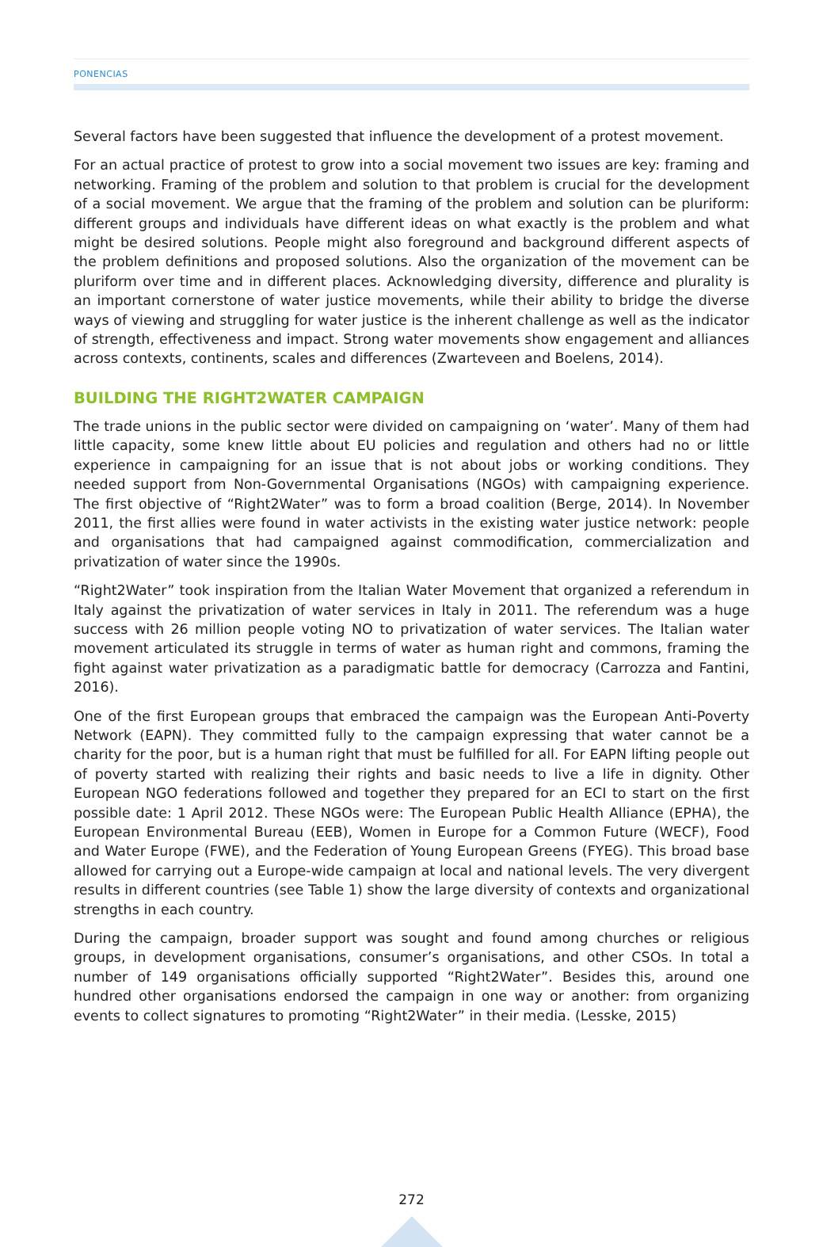PONENCIAS
Several factors have been suggested that influence the development of a protest movement.
For an actual practice of protest to grow into a social movement two issues are key: framing and networking. Framing of the problem and solution to that problem is crucial for the development of a social movement. We argue that the framing of the problem and solution can be pluriform: different groups and individuals have different ideas on what exactly is the problem and what might be desired solutions. People might also foreground and background different aspects of the problem definitions and proposed solutions. Also the organization of the movement can be pluriform over time and in different places. Acknowledging diversity, difference and plurality is an important cornerstone of water justice movements, while their ability to bridge the diverse ways of viewing and struggling for water justice is the inherent challenge as well as the indicator of strength, effectiveness and impact. Strong water movements show engagement and alliances across contexts, continents, scales and differences (Zwarteveen and Boelens, 2014).
BUILDING THE RIGHT2WATER CAMPAIGN
The trade unions in the public sector were divided on campaigning on ‘water’. Many of them had little capacity, some knew little about EU policies and regulation and others had no or little experience in campaigning for an issue that is not about jobs or working conditions. They needed support from Non-Governmental Organisations (NGOs) with campaigning experience. The first objective of “Right2Water” was to form a broad coalition (Berge, 2014). In November 2011, the first allies were found in water activists in the existing water justice network: people and organisations that had campaigned against commodification, commercialization and privatization of water since the 1990s.
“Right2Water” took inspiration from the Italian Water Movement that organized a referendum in Italy against the privatization of water services in Italy in 2011. The referendum was a huge success with 26 million people voting NO to privatization of water services. The Italian water movement articulated its struggle in terms of water as human right and commons, framing the fight against water privatization as a paradigmatic battle for democracy (Carrozza and Fantini, 2016).
One of the first European groups that embraced the campaign was the European Anti-Poverty Network (EAPN). They committed fully to the campaign expressing that water cannot be a charity for the poor, but is a human right that must be fulfilled for all. For EAPN lifting people out of poverty started with realizing their rights and basic needs to live a life in dignity. Other European NGO federations followed and together they prepared for an ECI to start on the first possible date: 1 April 2012. These NGOs were: The European Public Health Alliance (EPHA), the European Environmental Bureau (EEB), Women in Europe for a Common Future (WECF), Food and Water Europe (FWE), and the Federation of Young European Greens (FYEG). This broad base allowed for carrying out a Europe-wide campaign at local and national levels. The very divergent results in different countries (see Table 1) show the large diversity of contexts and organizational strengths in each country.
During the campaign, broader support was sought and found among churches or religious groups, in development organisations, consumer’s organisations, and other CSOs. In total a number of 149 organisations officially supported “Right2Water”. Besides this, around one hundred other organisations endorsed the campaign in one way or another: from organizing events to collect signatures to promoting “Right2Water” in their media. (Lesske, 2015)
272